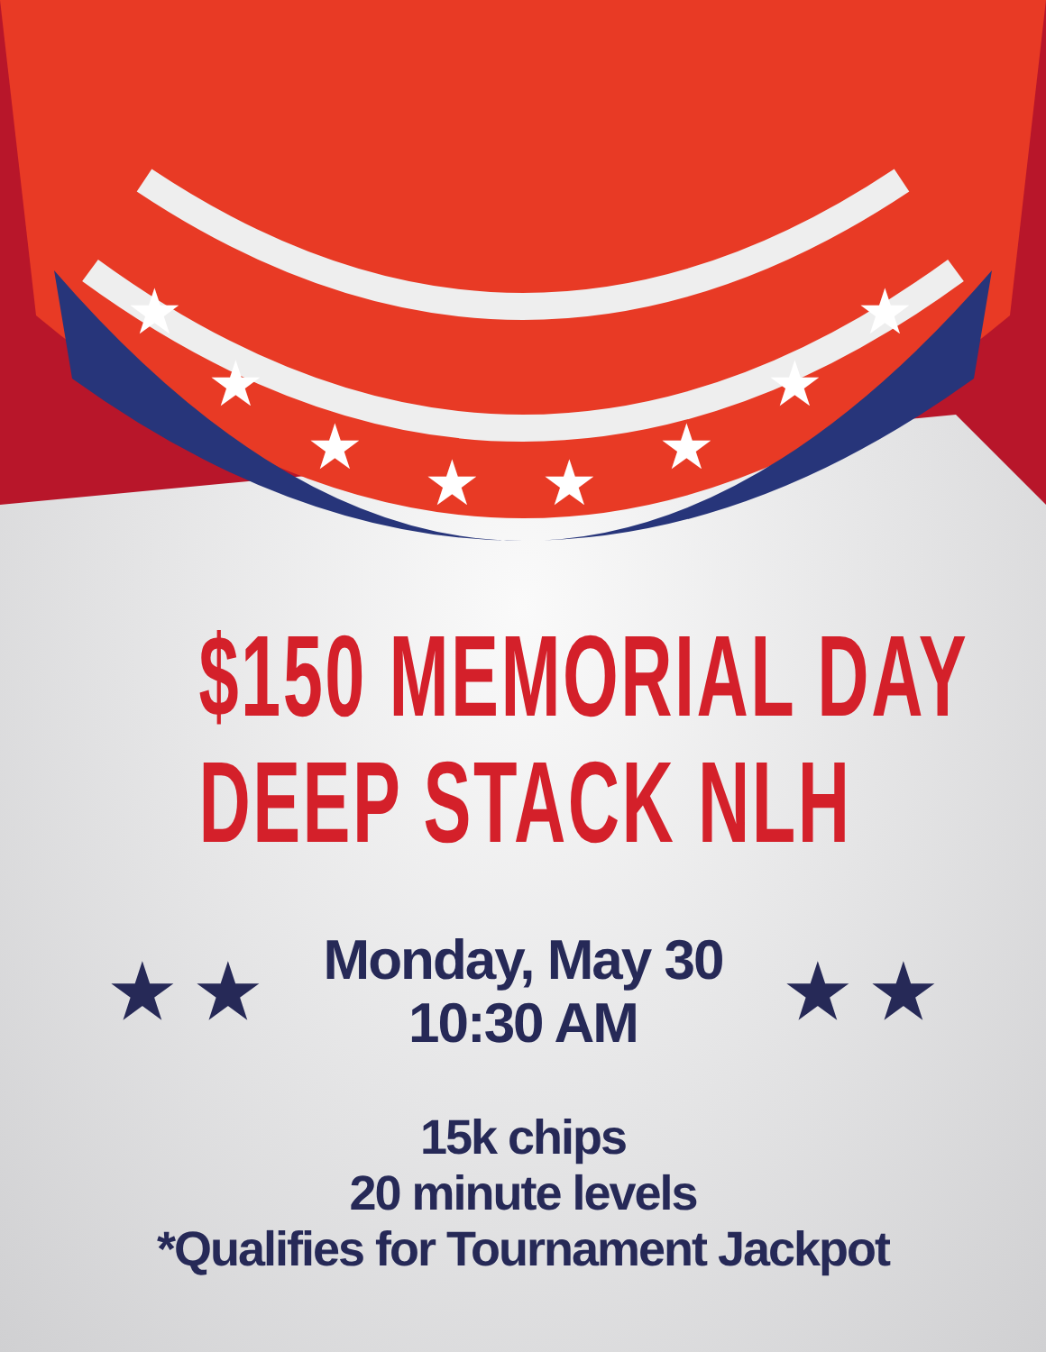★
★
★
★
★
★
★
★
$150 MEMORIAL DAY
DEEP STACK NLH
★ ★
Monday, May 30
10:30 AM
★ ★
15k chips
20 minute levels
*Qualifies for Tournament Jackpot